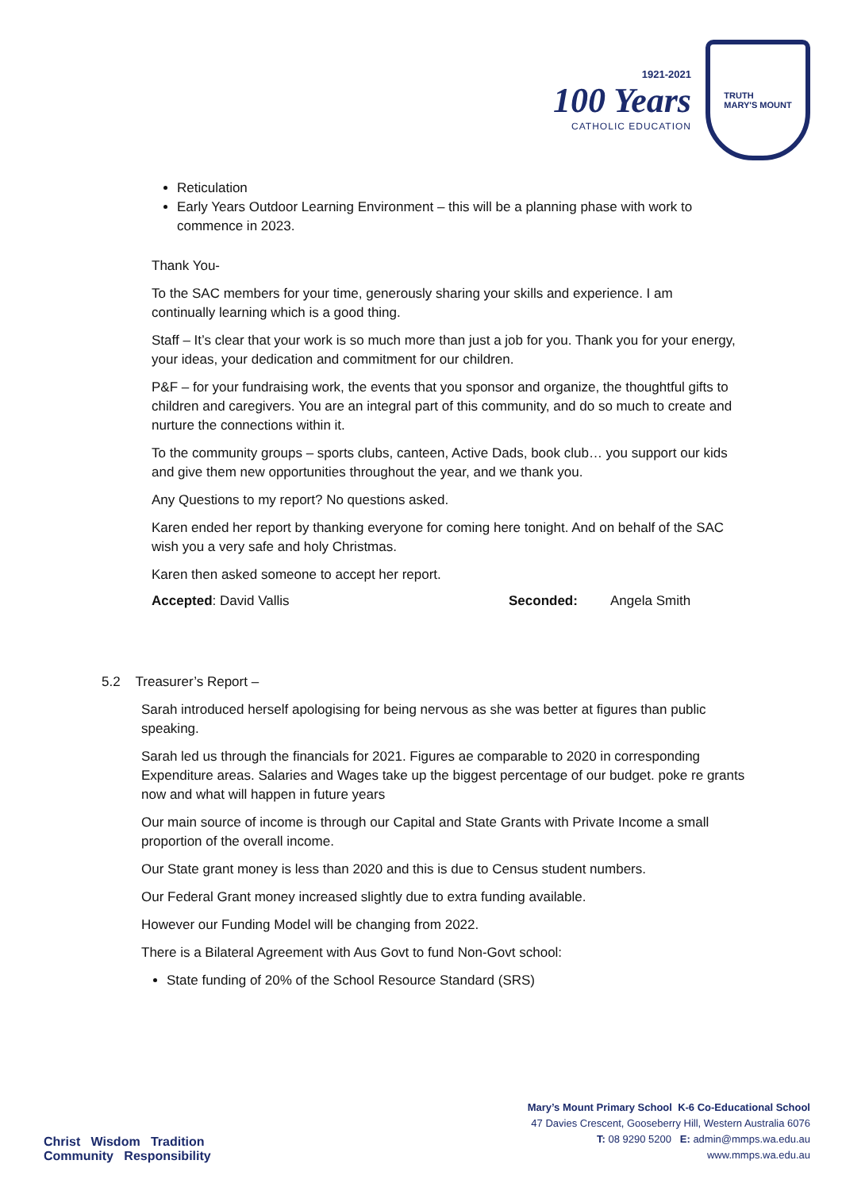1921-2021
100 Years
CATHOLIC EDUCATION
TRUTH
MARY'S MOUNT
Reticulation
Early Years Outdoor Learning Environment – this will be a planning phase with work to commence in 2023.
Thank You-
To the SAC members for your time, generously sharing your skills and experience. I am continually learning which is a good thing.
Staff – It’s clear that your work is so much more than just a job for you. Thank you for your energy, your ideas, your dedication and commitment for our children.
P&F – for your fundraising work, the events that you sponsor and organize, the thoughtful gifts to children and caregivers. You are an integral part of this community, and do so much to create and nurture the connections within it.
To the community groups – sports clubs, canteen, Active Dads, book club… you support our kids and give them new opportunities throughout the year, and we thank you.
Any Questions to my report? No questions asked.
Karen ended her report by thanking everyone for coming here tonight. And on behalf of the SAC wish you a very safe and holy Christmas.
Karen then asked someone to accept her report.
Accepted: David Vallis Seconded: Angela Smith
5.2 Treasurer’s Report –
Sarah introduced herself apologising for being nervous as she was better at figures than public speaking.
Sarah led us through the financials for 2021. Figures ae comparable to 2020 in corresponding Expenditure areas. Salaries and Wages take up the biggest percentage of our budget. poke re grants now and what will happen in future years
Our main source of income is through our Capital and State Grants with Private Income a small proportion of the overall income.
Our State grant money is less than 2020 and this is due to Census student numbers.
Our Federal Grant money increased slightly due to extra funding available.
However our Funding Model will be changing from 2022.
There is a Bilateral Agreement with Aus Govt to fund Non-Govt school:
State funding of 20% of the School Resource Standard (SRS)
Christ Wisdom Tradition
Community Responsibility
Mary’s Mount Primary School K-6 Co-Educational School
47 Davies Crescent, Gooseberry Hill, Western Australia 6076
T: 08 9290 5200 E: admin@mmps.wa.edu.au
www.mmps.wa.edu.au